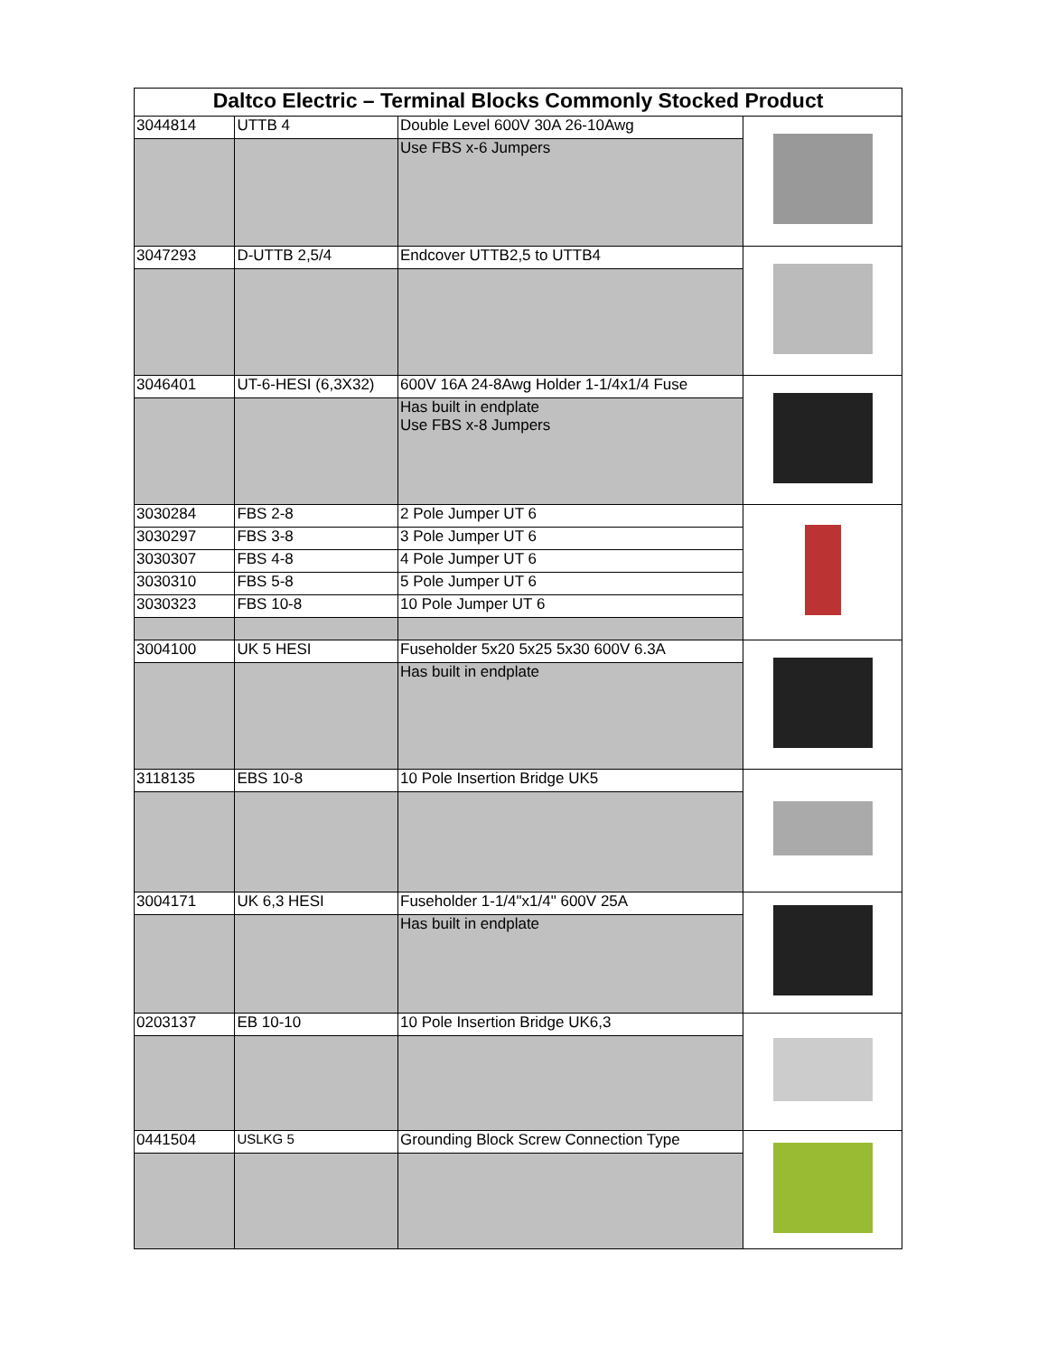| Daltco Electric – Terminal Blocks Commonly Stocked Product | | | |
| --- | --- | --- | --- |
| 3044814 | UTTB 4 | Double Level 600V 30A 26-10Awg | |
| | | Use FBS x-6 Jumpers | |
| 3047293 | D-UTTB 2,5/4 | Endcover UTTB2,5 to UTTB4 | |
| 3046401 | UT-6-HESI (6,3X32) | 600V 16A 24-8Awg Holder 1-1/4x1/4 Fuse | |
| | | Has built in endplate Use FBS x-8 Jumpers | |
| 3030284 | FBS 2-8 | 2 Pole Jumper UT 6 | |
| 3030297 | FBS 3-8 | 3 Pole Jumper UT 6 | |
| 3030307 | FBS 4-8 | 4 Pole Jumper UT 6 | |
| 3030310 | FBS 5-8 | 5 Pole Jumper UT 6 | |
| 3030323 | FBS 10-8 | 10 Pole Jumper UT 6 | |
| 3004100 | UK 5 HESI | Fuseholder 5x20 5x25 5x30 600V 6.3A | |
| | | Has built in endplate | |
| 3118135 | EBS 10-8 | 10 Pole Insertion Bridge UK5 | |
| 3004171 | UK 6,3 HESI | Fuseholder 1-1/4"x1/4" 600V 25A | |
| | | Has built in endplate | |
| 0203137 | EB 10-10 | 10 Pole Insertion Bridge UK6,3 | |
| 0441504 | USLKG 5 | Grounding Block Screw Connection Type | |